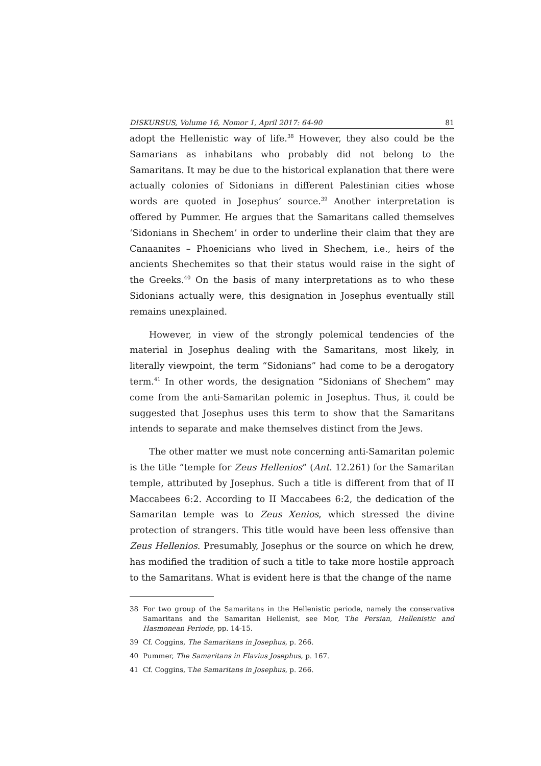DISKURSUS, Volume 16, Nomor 1, April 2017: 64-90 81
adopt the Hellenistic way of life.<sup>38</sup> However, they also could be the Samarians as inhabitans who probably did not belong to the Samaritans. It may be due to the historical explanation that there were actually colonies of Sidonians in different Palestinian cities whose words are quoted in Josephus’ source.<sup>39</sup> Another interpretation is offered by Pummer. He argues that the Samaritans called themselves ‘Sidonians in Shechem’ in order to underline their claim that they are Canaanites – Phoenicians who lived in Shechem, i.e., heirs of the ancients Shechemites so that their status would raise in the sight of the Greeks.<sup>40</sup> On the basis of many interpretations as to who these Sidonians actually were, this designation in Josephus eventually still remains unexplained.
However, in view of the strongly polemical tendencies of the material in Josephus dealing with the Samaritans, most likely, in literally viewpoint, the term “Sidonians” had come to be a derogatory term.<sup>41</sup> In other words, the designation “Sidonians of Shechem” may come from the anti-Samaritan polemic in Josephus. Thus, it could be suggested that Josephus uses this term to show that the Samaritans intends to separate and make themselves distinct from the Jews.
The other matter we must note concerning anti-Samaritan polemic is the title “temple for Zeus Hellenios” (Ant. 12.261) for the Samaritan temple, attributed by Josephus. Such a title is different from that of II Maccabees 6:2. According to II Maccabees 6:2, the dedication of the Samaritan temple was to Zeus Xenios, which stressed the divine protection of strangers. This title would have been less offensive than Zeus Hellenios. Presumably, Josephus or the source on which he drew, has modified the tradition of such a title to take more hostile approach to the Samaritans. What is evident here is that the change of the name
38 For two group of the Samaritans in the Hellenistic periode, namely the conservative Samaritans and the Samaritan Hellenist, see Mor, The Persian, Hellenistic and Hasmonean Periode, pp. 14-15.
39 Cf. Coggins, The Samaritans in Josephus, p. 266.
40 Pummer, The Samaritans in Flavius Josephus, p. 167.
41 Cf. Coggins, The Samaritans in Josephus, p. 266.